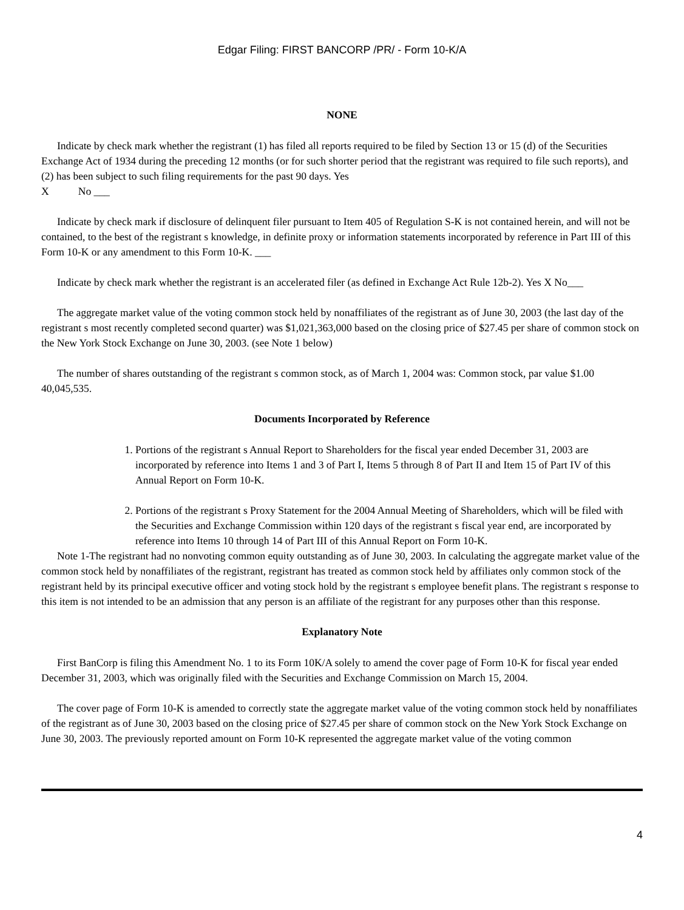Edgar Filing: FIRST BANCORP /PR/ - Form 10-K/A
NONE
Indicate by check mark whether the registrant (1) has filed all reports required to be filed by Section 13 or 15 (d) of the Securities Exchange Act of 1934 during the preceding 12 months (or for such shorter period that the registrant was required to file such reports), and (2) has been subject to such filing requirements for the past 90 days. Yes
X No ___
Indicate by check mark if disclosure of delinquent filer pursuant to Item 405 of Regulation S-K is not contained herein, and will not be contained, to the best of the registrant s knowledge, in definite proxy or information statements incorporated by reference in Part III of this Form 10-K or any amendment to this Form 10-K. ___
Indicate by check mark whether the registrant is an accelerated filer (as defined in Exchange Act Rule 12b-2). Yes X No___
The aggregate market value of the voting common stock held by nonaffiliates of the registrant as of June 30, 2003 (the last day of the registrant s most recently completed second quarter) was $1,021,363,000 based on the closing price of $27.45 per share of common stock on the New York Stock Exchange on June 30, 2003. (see Note 1 below)
The number of shares outstanding of the registrant s common stock, as of March 1, 2004 was: Common stock, par value $1.00 40,045,535.
Documents Incorporated by Reference
1. Portions of the registrant s Annual Report to Shareholders for the fiscal year ended December 31, 2003 are incorporated by reference into Items 1 and 3 of Part I, Items 5 through 8 of Part II and Item 15 of Part IV of this Annual Report on Form 10-K.
2. Portions of the registrant s Proxy Statement for the 2004 Annual Meeting of Shareholders, which will be filed with the Securities and Exchange Commission within 120 days of the registrant s fiscal year end, are incorporated by reference into Items 10 through 14 of Part III of this Annual Report on Form 10-K.
Note 1-The registrant had no nonvoting common equity outstanding as of June 30, 2003. In calculating the aggregate market value of the common stock held by nonaffiliates of the registrant, registrant has treated as common stock held by affiliates only common stock of the registrant held by its principal executive officer and voting stock hold by the registrant s employee benefit plans. The registrant s response to this item is not intended to be an admission that any person is an affiliate of the registrant for any purposes other than this response.
Explanatory Note
First BanCorp is filing this Amendment No. 1 to its Form 10K/A solely to amend the cover page of Form 10-K for fiscal year ended December 31, 2003, which was originally filed with the Securities and Exchange Commission on March 15, 2004.
The cover page of Form 10-K is amended to correctly state the aggregate market value of the voting common stock held by nonaffiliates of the registrant as of June 30, 2003 based on the closing price of $27.45 per share of common stock on the New York Stock Exchange on June 30, 2003. The previously reported amount on Form 10-K represented the aggregate market value of the voting common
4